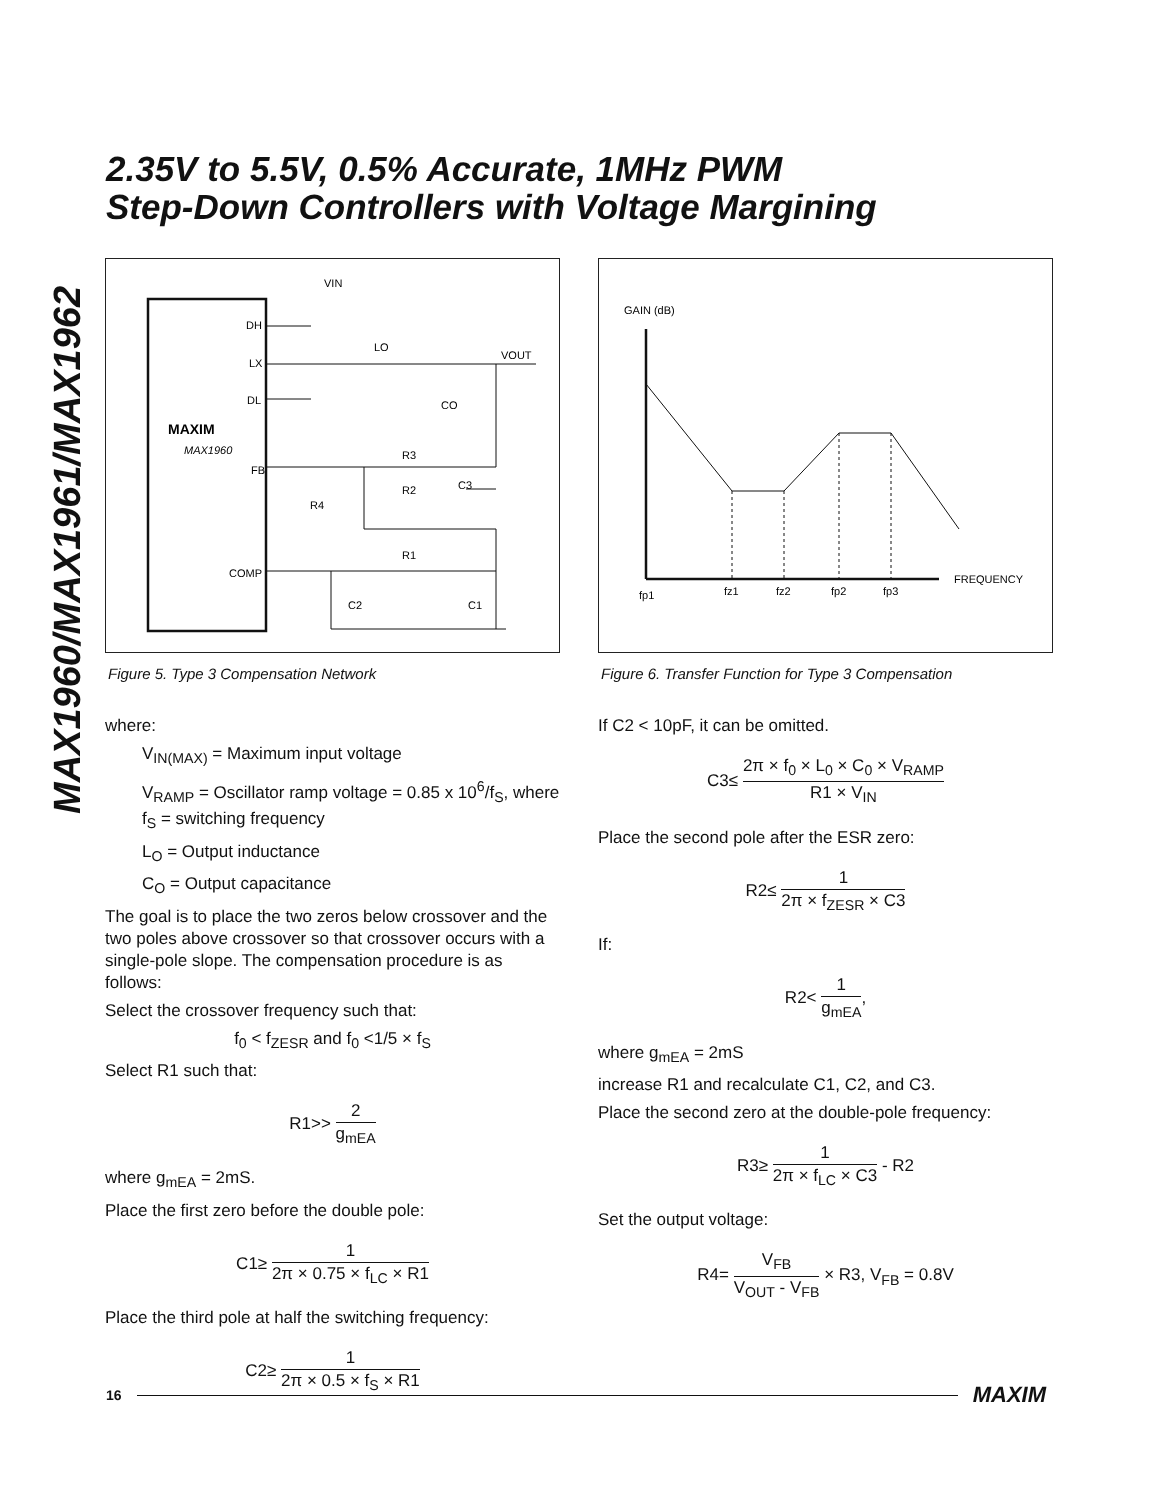2.35V to 5.5V, 0.5% Accurate, 1MHz PWM
Step-Down Controllers with Voltage Margining
MAX1960/MAX1961/MAX1962
DH
LX
DL
MAXIM
MAX1960
FB
COMP
VIN
LO
VOUT
CO
R3
R2
C3
R4
R1
C2
C1
Figure 5. Type 3 Compensation Network
where:
V<sub>IN(MAX)</sub> = Maximum input voltage
V<sub>RAMP</sub> = Oscillator ramp voltage = 0.85 x 10<sup>6</sup>/f<sub>S</sub>, where f<sub>S</sub> = switching frequency
L<sub>O</sub> = Output inductance
C<sub>O</sub> = Output capacitance
The goal is to place the two zeros below crossover and the two poles above crossover so that crossover occurs with a single-pole slope. The compensation procedure is as follows:
Select the crossover frequency such that:
f<sub>0</sub> < f<sub>ZESR</sub> and f<sub>0</sub> <1/5 × f<sub>S</sub>
Select R1 such that:
R1>> 2 g<sub>mEA</sub>
where g<sub>mEA</sub> = 2mS.
Place the first zero before the double pole:
C1≥ 1 2π × 0.75 × f<sub>LC</sub> × R1
Place the third pole at half the switching frequency:
C2≥ 1 2π × 0.5 × f<sub>S</sub> × R1
GAIN (dB)
fp1
fz1
fz2
fp2
fp3
FREQUENCY
Figure 6. Transfer Function for Type 3 Compensation
If C2 < 10pF, it can be omitted.
C3≤ 2π × f<sub>0</sub> × L<sub>0</sub> × C<sub>0</sub> × V<sub>RAMP</sub> R1 × V<sub>IN</sub>
Place the second pole after the ESR zero:
R2≤ 1 2π × f<sub>ZESR</sub> × C3
If:
R2< 1 g<sub>mEA</sub>,
where g<sub>mEA</sub> = 2mS
increase R1 and recalculate C1, C2, and C3.
Place the second zero at the double-pole frequency:
R3≥ 1 2π × f<sub>LC</sub> × C3 - R2
Set the output voltage:
R4= V<sub>FB</sub> V<sub>OUT</sub> - V<sub>FB</sub> × R3, V<sub>FB</sub> = 0.8V
16 MAXIM